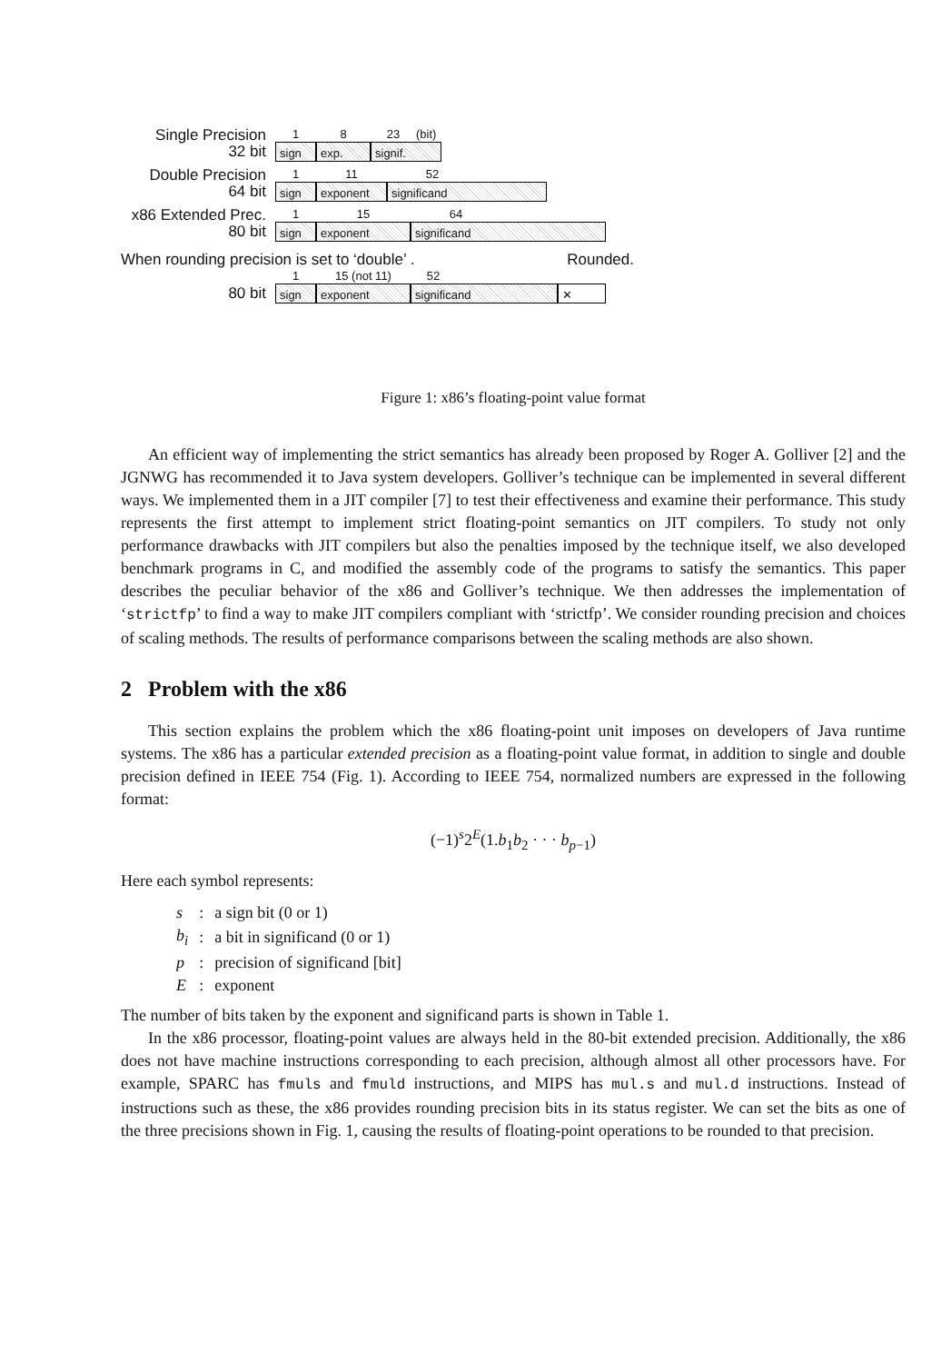Single Precision
32 bit
1 8 23 (bit)
sign exp. signif.
Double Precision
64 bit
1 11 52
sign exponent significand
x86 Extended Prec.
80 bit
1 15 64
sign exponent significand
When rounding precision is set to ‘double’ . Rounded.
80 bit
1 15 (not 11) 52
sign exponent significand ✕
Figure 1: x86’s floating-point value format
An efficient way of implementing the strict semantics has already been proposed by Roger A. Golliver [2] and the JGNWG has recommended it to Java system developers. Golliver’s technique can be implemented in several different ways. We implemented them in a JIT compiler [7] to test their effectiveness and examine their performance. This study represents the first attempt to implement strict floating-point semantics on JIT compilers. To study not only performance drawbacks with JIT compilers but also the penalties imposed by the technique itself, we also developed benchmark programs in C, and modified the assembly code of the programs to satisfy the semantics. This paper describes the peculiar behavior of the x86 and Golliver’s technique. We then addresses the implementation of ‘strictfp’ to find a way to make JIT compilers compliant with ‘strictfp’. We consider rounding precision and choices of scaling methods. The results of performance comparisons between the scaling methods are also shown.
2 Problem with the x86
This section explains the problem which the x86 floating-point unit imposes on developers of Java runtime systems. The x86 has a particular extended precision as a floating-point value format, in addition to single and double precision defined in IEEE 754 (Fig. 1). According to IEEE 754, normalized numbers are expressed in the following format:
(−1)<sup>s</sup>2<sup>E</sup>(1.b<sub>1</sub>b<sub>2</sub> · · · b<sub>p−1</sub>)
Here each symbol represents:
| s | : | a sign bit (0 or 1) |
| b<sub>i</sub> | : | a bit in significand (0 or 1) |
| p | : | precision of significand [bit] |
| E | : | exponent |
The number of bits taken by the exponent and significand parts is shown in Table 1.
In the x86 processor, floating-point values are always held in the 80-bit extended precision. Additionally, the x86 does not have machine instructions corresponding to each precision, although almost all other processors have. For example, SPARC has fmuls and fmuld instructions, and MIPS has mul.s and mul.d instructions. Instead of instructions such as these, the x86 provides rounding precision bits in its status register. We can set the bits as one of the three precisions shown in Fig. 1, causing the results of floating-point operations to be rounded to that precision.